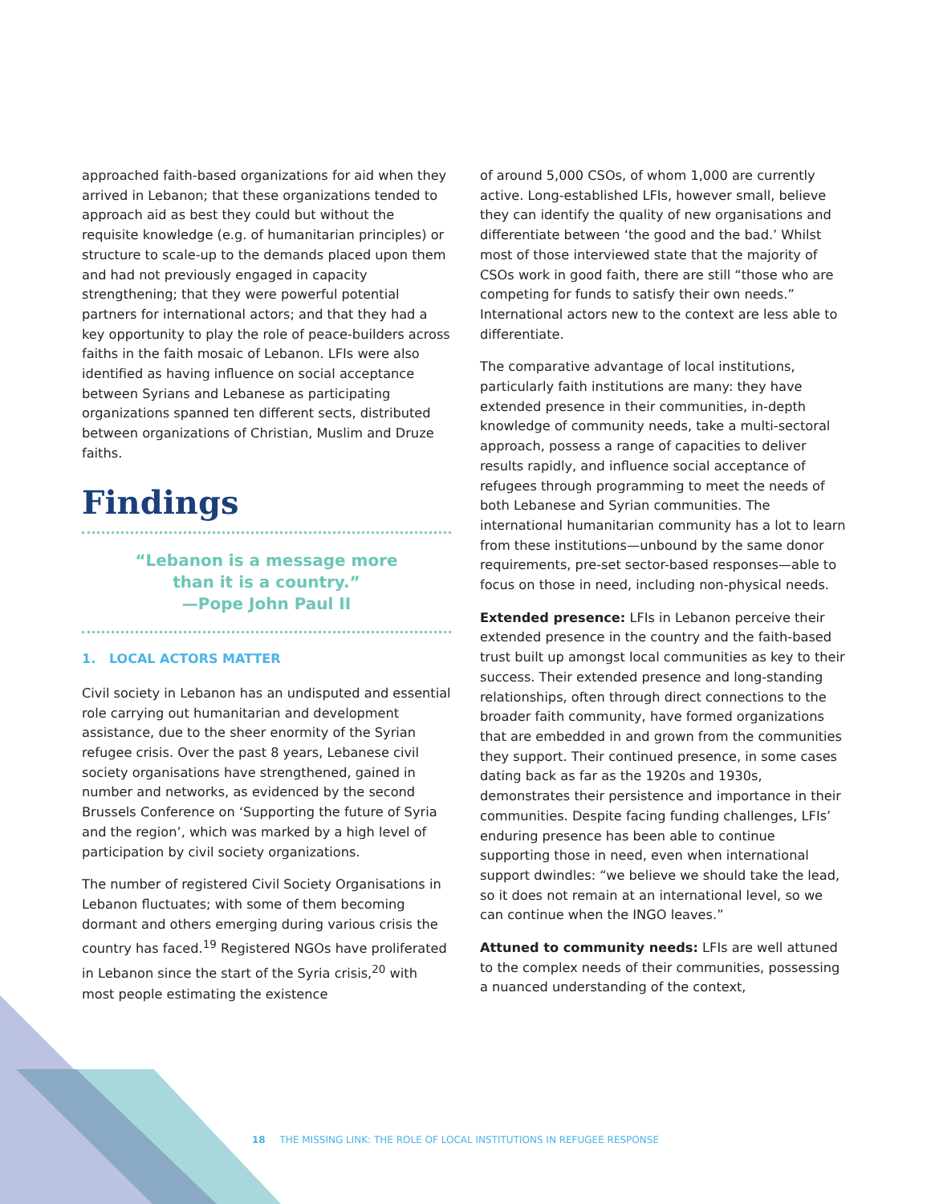approached faith-based organizations for aid when they arrived in Lebanon; that these organizations tended to approach aid as best they could but without the requisite knowledge (e.g. of humanitarian principles) or structure to scale-up to the demands placed upon them and had not previously engaged in capacity strengthening; that they were powerful potential partners for international actors; and that they had a key opportunity to play the role of peace-builders across faiths in the faith mosaic of Lebanon. LFIs were also identified as having influence on social acceptance between Syrians and Lebanese as participating organizations spanned ten different sects, distributed between organizations of Christian, Muslim and Druze faiths.
Findings
“Lebanon is a message more
than it is a country.”
—Pope John Paul II
1. LOCAL ACTORS MATTER
Civil society in Lebanon has an undisputed and essential role carrying out humanitarian and development assistance, due to the sheer enormity of the Syrian refugee crisis. Over the past 8 years, Lebanese civil society organisations have strengthened, gained in number and networks, as evidenced by the second Brussels Conference on ‘Supporting the future of Syria and the region’, which was marked by a high level of participation by civil society organizations.
The number of registered Civil Society Organisations in Lebanon fluctuates; with some of them becoming dormant and others emerging during various crisis the country has faced.<sup>19</sup> Registered NGOs have proliferated in Lebanon since the start of the Syria crisis,<sup>20</sup> with most people estimating the existence
of around 5,000 CSOs, of whom 1,000 are currently active. Long-established LFIs, however small, believe they can identify the quality of new organisations and differentiate between ‘the good and the bad.’ Whilst most of those interviewed state that the majority of CSOs work in good faith, there are still “those who are competing for funds to satisfy their own needs.” International actors new to the context are less able to differentiate.
The comparative advantage of local institutions, particularly faith institutions are many: they have extended presence in their communities, in-depth knowledge of community needs, take a multi-sectoral approach, possess a range of capacities to deliver results rapidly, and influence social acceptance of refugees through programming to meet the needs of both Lebanese and Syrian communities. The international humanitarian community has a lot to learn from these institutions—unbound by the same donor requirements, pre-set sector-based responses—able to focus on those in need, including non-physical needs.
Extended presence: LFIs in Lebanon perceive their extended presence in the country and the faith-based trust built up amongst local communities as key to their success. Their extended presence and long-standing relationships, often through direct connections to the broader faith community, have formed organizations that are embedded in and grown from the communities they support. Their continued presence, in some cases dating back as far as the 1920s and 1930s, demonstrates their persistence and importance in their communities. Despite facing funding challenges, LFIs’ enduring presence has been able to continue supporting those in need, even when international support dwindles: “we believe we should take the lead, so it does not remain at an international level, so we can continue when the INGO leaves.”
Attuned to community needs: LFIs are well attuned to the complex needs of their communities, possessing a nuanced understanding of the context,
18 THE MISSING LINK: THE ROLE OF LOCAL INSTITUTIONS IN REFUGEE RESPONSE